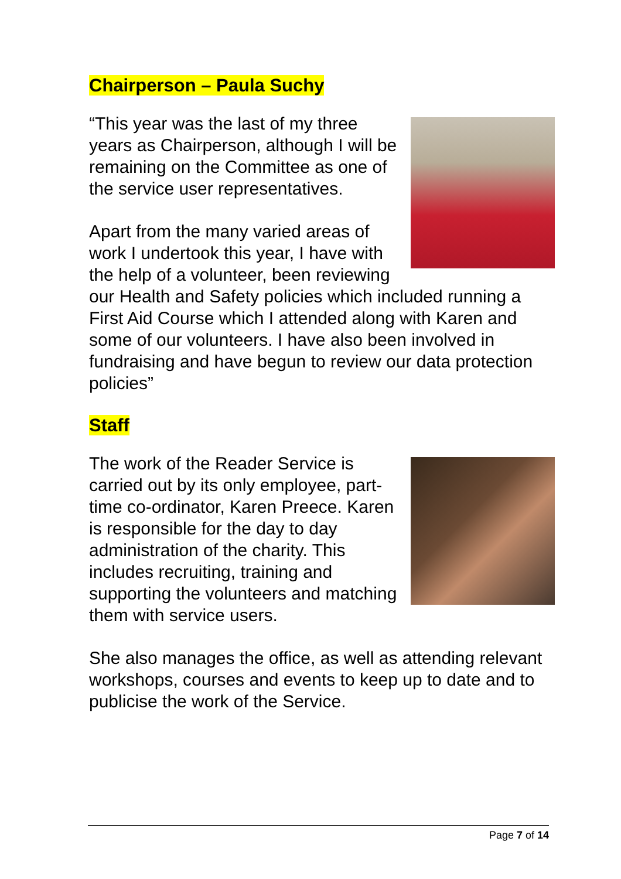Chairperson – Paula Suchy
“This year was the last of my three years as Chairperson, although I will be remaining on the Committee as one of the service user representatives.
Apart from the many varied areas of work I undertook this year, I have with the help of a volunteer, been reviewing our Health and Safety policies which included running a First Aid Course which I attended along with Karen and some of our volunteers. I have also been involved in fundraising and have begun to review our data protection policies”
Staff
The work of the Reader Service is carried out by its only employee, part-time co-ordinator, Karen Preece. Karen is responsible for the day to day administration of the charity. This includes recruiting, training and supporting the volunteers and matching them with service users.
She also manages the office, as well as attending relevant workshops, courses and events to keep up to date and to publicise the work of the Service.
Page 7 of 14